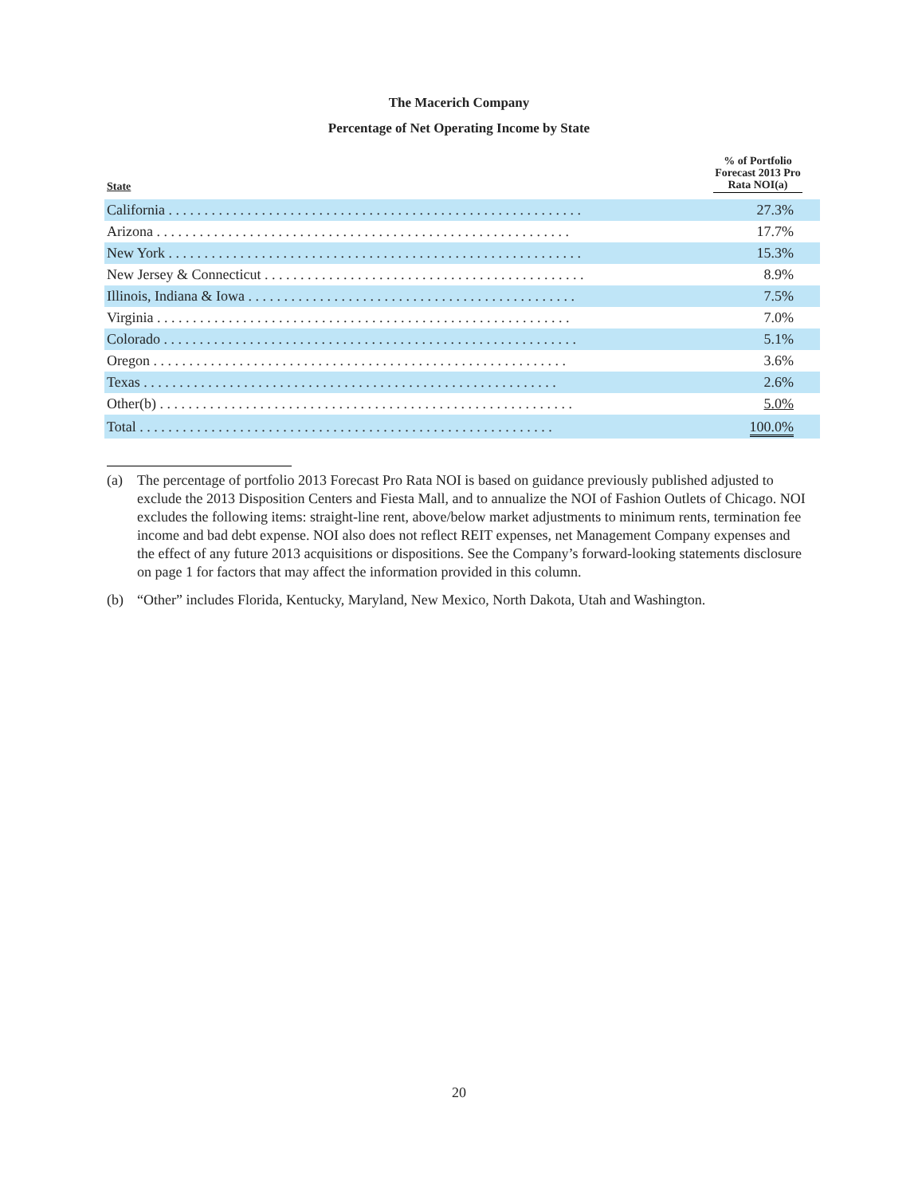The Macerich Company
Percentage of Net Operating Income by State
| State | % of Portfolio Forecast 2013 Pro Rata NOI(a) |
| --- | --- |
| California . . . . . . . . . . . . . . . . . . . . . . . . . . . . . . . . . . . . . . . . . . . . . . . . . . . . . . . . . . | 27.3% |
| Arizona . . . . . . . . . . . . . . . . . . . . . . . . . . . . . . . . . . . . . . . . . . . . . . . . . . . . . . . . . . | 17.7% |
| New York . . . . . . . . . . . . . . . . . . . . . . . . . . . . . . . . . . . . . . . . . . . . . . . . . . . . . . . . . . | 15.3% |
| New Jersey & Connecticut . . . . . . . . . . . . . . . . . . . . . . . . . . . . . . . . . . . . . . . . . . . . . | 8.9% |
| Illinois, Indiana & Iowa . . . . . . . . . . . . . . . . . . . . . . . . . . . . . . . . . . . . . . . . . . . . . . | 7.5% |
| Virginia . . . . . . . . . . . . . . . . . . . . . . . . . . . . . . . . . . . . . . . . . . . . . . . . . . . . . . . . . . | 7.0% |
| Colorado . . . . . . . . . . . . . . . . . . . . . . . . . . . . . . . . . . . . . . . . . . . . . . . . . . . . . . . . . . | 5.1% |
| Oregon . . . . . . . . . . . . . . . . . . . . . . . . . . . . . . . . . . . . . . . . . . . . . . . . . . . . . . . . . . | 3.6% |
| Texas . . . . . . . . . . . . . . . . . . . . . . . . . . . . . . . . . . . . . . . . . . . . . . . . . . . . . . . . . . | 2.6% |
| Other(b) . . . . . . . . . . . . . . . . . . . . . . . . . . . . . . . . . . . . . . . . . . . . . . . . . . . . . . . . . . | 5.0% |
| Total . . . . . . . . . . . . . . . . . . . . . . . . . . . . . . . . . . . . . . . . . . . . . . . . . . . . . . . . . . | 100.0% |
(a) The percentage of portfolio 2013 Forecast Pro Rata NOI is based on guidance previously published adjusted to exclude the 2013 Disposition Centers and Fiesta Mall, and to annualize the NOI of Fashion Outlets of Chicago. NOI excludes the following items: straight-line rent, above/below market adjustments to minimum rents, termination fee income and bad debt expense. NOI also does not reflect REIT expenses, net Management Company expenses and the effect of any future 2013 acquisitions or dispositions. See the Company’s forward-looking statements disclosure on page 1 for factors that may affect the information provided in this column.
(b) “Other” includes Florida, Kentucky, Maryland, New Mexico, North Dakota, Utah and Washington.
20